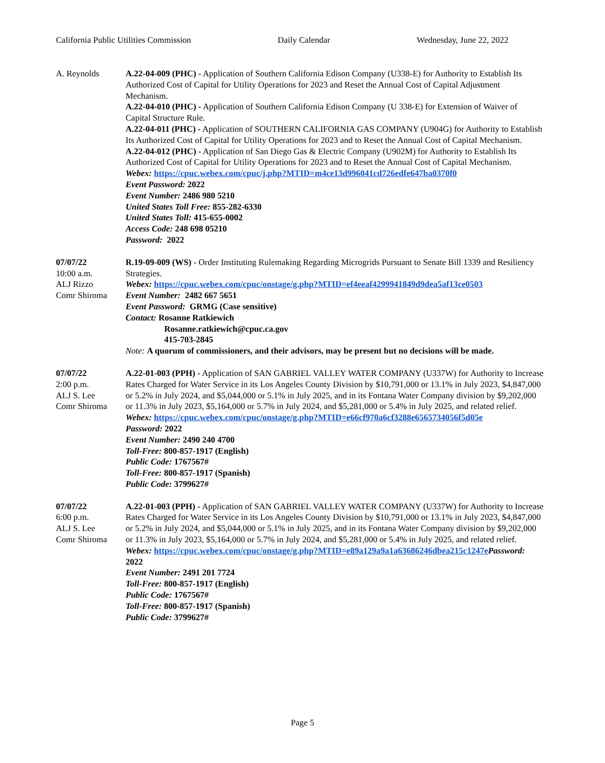California Public Utilities Commission Daily Calendar Wednesday, June 22, 2022
A. Reynolds A.22-04-009 (PHC) - Application of Southern California Edison Company (U338-E) for Authority to Establish Its Authorized Cost of Capital for Utility Operations for 2023 and Reset the Annual Cost of Capital Adjustment Mechanism.
A.22-04-010 (PHC) - Application of Southern California Edison Company (U 338-E) for Extension of Waiver of Capital Structure Rule.
A.22-04-011 (PHC) - Application of SOUTHERN CALIFORNIA GAS COMPANY (U904G) for Authority to Establish Its Authorized Cost of Capital for Utility Operations for 2023 and to Reset the Annual Cost of Capital Mechanism.
A.22-04-012 (PHC) - Application of San Diego Gas & Electric Company (U902M) for Authority to Establish Its Authorized Cost of Capital for Utility Operations for 2023 and to Reset the Annual Cost of Capital Mechanism.
Webex: https://cpuc.webex.com/cpuc/j.php?MTID=m4ce13d996041cd726edfe647ba0370f0
Event Password: 2022
Event Number: 2486 980 5210
United States Toll Free: 855-282-6330
United States Toll: 415-655-0002
Access Code: 248 698 05210
Password: 2022
07/07/22
10:00 a.m.
ALJ Rizzo
Comr Shiroma
R.19-09-009 (WS) - Order Instituting Rulemaking Regarding Microgrids Pursuant to Senate Bill 1339 and Resiliency Strategies.
Webex: https://cpuc.webex.com/cpuc/onstage/g.php?MTID=ef4eeaf4299941849d9dea5af13ce0503
Event Number: 2482 667 5651
Event Password: GRMG (Case sensitive)
Contact: Rosanne Ratkiewich
Rosanne.ratkiewich@cpuc.ca.gov
415-703-2845
Note: A quorum of commissioners, and their advisors, may be present but no decisions will be made.
07/07/22
2:00 p.m.
ALJ S. Lee
Comr Shiroma
A.22-01-003 (PPH) - Application of SAN GABRIEL VALLEY WATER COMPANY (U337W) for Authority to Increase Rates Charged for Water Service in its Los Angeles County Division by $10,791,000 or 13.1% in July 2023, $4,847,000 or 5.2% in July 2024, and $5,044,000 or 5.1% in July 2025, and in its Fontana Water Company division by $9,202,000 or 11.3% in July 2023, $5,164,000 or 5.7% in July 2024, and $5,281,000 or 5.4% in July 2025, and related relief.
Webex: https://cpuc.webex.com/cpuc/onstage/g.php?MTID=e66cf970a6cf3288e6565734056f5d05e
Password: 2022
Event Number: 2490 240 4700
Toll-Free: 800-857-1917 (English)
Public Code: 1767567#
Toll-Free: 800-857-1917 (Spanish)
Public Code: 3799627#
07/07/22
6:00 p.m.
ALJ S. Lee
Comr Shiroma
A.22-01-003 (PPH) - Application of SAN GABRIEL VALLEY WATER COMPANY (U337W) for Authority to Increase Rates Charged for Water Service in its Los Angeles County Division by $10,791,000 or 13.1% in July 2023, $4,847,000 or 5.2% in July 2024, and $5,044,000 or 5.1% in July 2025, and in its Fontana Water Company division by $9,202,000 or 11.3% in July 2023, $5,164,000 or 5.7% in July 2024, and $5,281,000 or 5.4% in July 2025, and related relief.
Webex: https://cpuc.webex.com/cpuc/onstage/g.php?MTID=e89a129a9a1a63686246dbea215c1247e Password: 2022
Event Number: 2491 201 7724
Toll-Free: 800-857-1917 (English)
Public Code: 1767567#
Toll-Free: 800-857-1917 (Spanish)
Public Code: 3799627#
Page 5